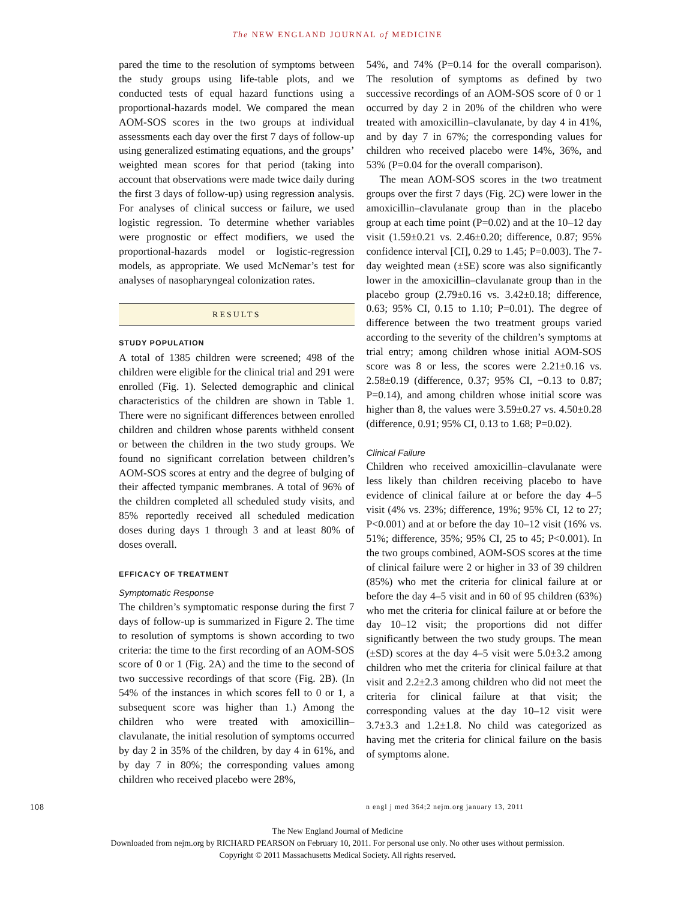The NEW ENGLAND JOURNAL of MEDICINE
pared the time to the resolution of symptoms between the study groups using life-table plots, and we conducted tests of equal hazard functions using a proportional-hazards model. We compared the mean AOM-SOS scores in the two groups at individual assessments each day over the first 7 days of follow-up using generalized estimating equations, and the groups’ weighted mean scores for that period (taking into account that observations were made twice daily during the first 3 days of follow-up) using regression analysis. For analyses of clinical success or failure, we used logistic regression. To determine whether variables were prognostic or effect modifiers, we used the proportional-hazards model or logistic-regression models, as appropriate. We used McNemar’s test for analyses of nasopharyngeal colonization rates.
RESULTS
STUDY POPULATION
A total of 1385 children were screened; 498 of the children were eligible for the clinical trial and 291 were enrolled (Fig. 1). Selected demographic and clinical characteristics of the children are shown in Table 1. There were no significant differences between enrolled children and children whose parents withheld consent or between the children in the two study groups. We found no significant correlation between children’s AOM-SOS scores at entry and the degree of bulging of their affected tympanic membranes. A total of 96% of the children completed all scheduled study visits, and 85% reportedly received all scheduled medication doses during days 1 through 3 and at least 80% of doses overall.
EFFICACY OF TREATMENT
Symptomatic Response
The children’s symptomatic response during the first 7 days of follow-up is summarized in Figure 2. The time to resolution of symptoms is shown according to two criteria: the time to the first recording of an AOM-SOS score of 0 or 1 (Fig. 2A) and the time to the second of two successive recordings of that score (Fig. 2B). (In 54% of the instances in which scores fell to 0 or 1, a subsequent score was higher than 1.) Among the children who were treated with amoxicillin–clavulanate, the initial resolution of symptoms occurred by day 2 in 35% of the children, by day 4 in 61%, and by day 7 in 80%; the corresponding values among children who received placebo were 28%,
54%, and 74% (P=0.14 for the overall comparison). The resolution of symptoms as defined by two successive recordings of an AOM-SOS score of 0 or 1 occurred by day 2 in 20% of the children who were treated with amoxicillin–clavulanate, by day 4 in 41%, and by day 7 in 67%; the corresponding values for children who received placebo were 14%, 36%, and 53% (P=0.04 for the overall comparison).
The mean AOM-SOS scores in the two treatment groups over the first 7 days (Fig. 2C) were lower in the amoxicillin–clavulanate group than in the placebo group at each time point (P=0.02) and at the 10–12 day visit (1.59±0.21 vs. 2.46±0.20; difference, 0.87; 95% confidence interval [CI], 0.29 to 1.45; P=0.003). The 7-day weighted mean (±SE) score was also significantly lower in the amoxicillin–clavulanate group than in the placebo group (2.79±0.16 vs. 3.42±0.18; difference, 0.63; 95% CI, 0.15 to 1.10; P=0.01). The degree of difference between the two treatment groups varied according to the severity of the children’s symptoms at trial entry; among children whose initial AOM-SOS score was 8 or less, the scores were 2.21±0.16 vs. 2.58±0.19 (difference, 0.37; 95% CI, −0.13 to 0.87; P=0.14), and among children whose initial score was higher than 8, the values were 3.59±0.27 vs. 4.50±0.28 (difference, 0.91; 95% CI, 0.13 to 1.68; P=0.02).
Clinical Failure
Children who received amoxicillin–clavulanate were less likely than children receiving placebo to have evidence of clinical failure at or before the day 4–5 visit (4% vs. 23%; difference, 19%; 95% CI, 12 to 27; P<0.001) and at or before the day 10–12 visit (16% vs. 51%; difference, 35%; 95% CI, 25 to 45; P<0.001). In the two groups combined, AOM-SOS scores at the time of clinical failure were 2 or higher in 33 of 39 children (85%) who met the criteria for clinical failure at or before the day 4–5 visit and in 60 of 95 children (63%) who met the criteria for clinical failure at or before the day 10–12 visit; the proportions did not differ significantly between the two study groups. The mean (±SD) scores at the day 4–5 visit were 5.0±3.2 among children who met the criteria for clinical failure at that visit and 2.2±2.3 among children who did not meet the criteria for clinical failure at that visit; the corresponding values at the day 10–12 visit were 3.7±3.3 and 1.2±1.8. No child was categorized as having met the criteria for clinical failure on the basis of symptoms alone.
108 n engl j med 364;2 nejm.org january 13, 2011
The New England Journal of Medicine
Downloaded from nejm.org by RICHARD PEARSON on February 10, 2011. For personal use only. No other uses without permission.
Copyright © 2011 Massachusetts Medical Society. All rights reserved.